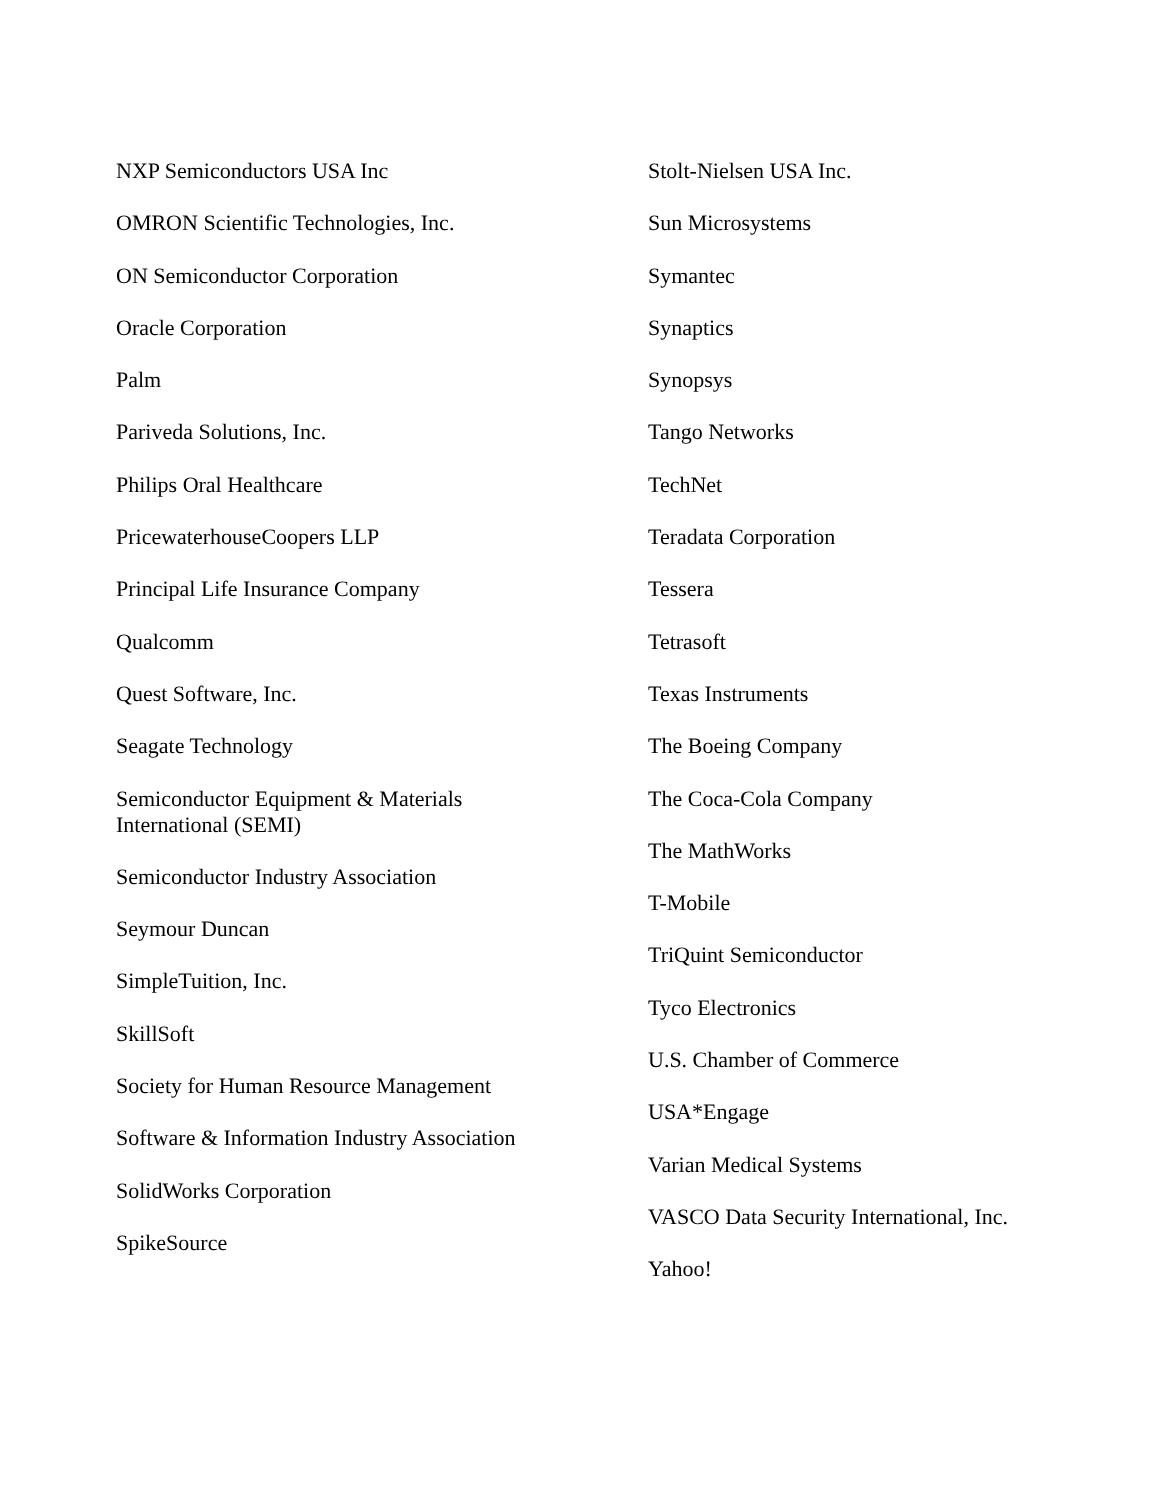NXP Semiconductors USA Inc
OMRON Scientific Technologies, Inc.
ON Semiconductor Corporation
Oracle Corporation
Palm
Pariveda Solutions, Inc.
Philips Oral Healthcare
PricewaterhouseCoopers LLP
Principal Life Insurance Company
Qualcomm
Quest Software, Inc.
Seagate Technology
Semiconductor Equipment & Materials
International (SEMI)
Semiconductor Industry Association
Seymour Duncan
SimpleTuition, Inc.
SkillSoft
Society for Human Resource Management
Software & Information Industry Association
SolidWorks Corporation
SpikeSource
Stolt-Nielsen USA Inc.
Sun Microsystems
Symantec
Synaptics
Synopsys
Tango Networks
TechNet
Teradata Corporation
Tessera
Tetrasoft
Texas Instruments
The Boeing Company
The Coca-Cola Company
The MathWorks
T-Mobile
TriQuint Semiconductor
Tyco Electronics
U.S. Chamber of Commerce
USA*Engage
Varian Medical Systems
VASCO Data Security International, Inc.
Yahoo!